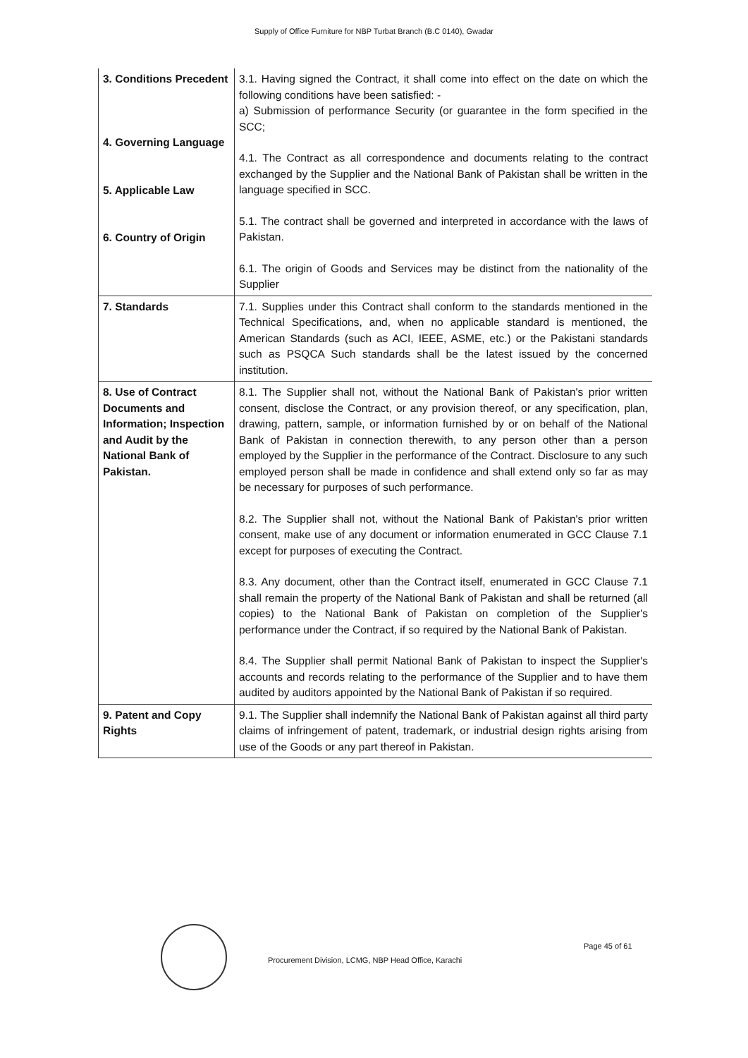Supply of Office Furniture for NBP Turbat Branch (B.C 0140), Gwadar
| 3. Conditions Precedent 4. Governing Language 5. Applicable Law 6. Country of Origin | 3.1. Having signed the Contract, it shall come into effect on the date on which the following conditions have been satisfied: - a) Submission of performance Security (or guarantee in the form specified in the SCC; 4.1. The Contract as all correspondence and documents relating to the contract exchanged by the Supplier and the National Bank of Pakistan shall be written in the language specified in SCC. 5.1. The contract shall be governed and interpreted in accordance with the laws of Pakistan. 6.1. The origin of Goods and Services may be distinct from the nationality of the Supplier |
| 7. Standards | 7.1. Supplies under this Contract shall conform to the standards mentioned in the Technical Specifications, and, when no applicable standard is mentioned, the American Standards (such as ACI, IEEE, ASME, etc.) or the Pakistani standards such as PSQCA Such standards shall be the latest issued by the concerned institution. |
| 8. Use of Contract Documents and Information; Inspection and Audit by the National Bank of Pakistan. | 8.1. The Supplier shall not, without the National Bank of Pakistan's prior written consent, disclose the Contract, or any provision thereof, or any specification, plan, drawing, pattern, sample, or information furnished by or on behalf of the National Bank of Pakistan in connection therewith, to any person other than a person employed by the Supplier in the performance of the Contract. Disclosure to any such employed person shall be made in confidence and shall extend only so far as may be necessary for purposes of such performance. 8.2. The Supplier shall not, without the National Bank of Pakistan's prior written consent, make use of any document or information enumerated in GCC Clause 7.1 except for purposes of executing the Contract. 8.3. Any document, other than the Contract itself, enumerated in GCC Clause 7.1 shall remain the property of the National Bank of Pakistan and shall be returned (all copies) to the National Bank of Pakistan on completion of the Supplier's performance under the Contract, if so required by the National Bank of Pakistan. 8.4. The Supplier shall permit National Bank of Pakistan to inspect the Supplier's accounts and records relating to the performance of the Supplier and to have them audited by auditors appointed by the National Bank of Pakistan if so required. |
| 9. Patent and Copy Rights | 9.1. The Supplier shall indemnify the National Bank of Pakistan against all third party claims of infringement of patent, trademark, or industrial design rights arising from use of the Goods or any part thereof in Pakistan. |
Procurement Division, LCMG, NBP Head Office, Karachi
Page 45 of 61